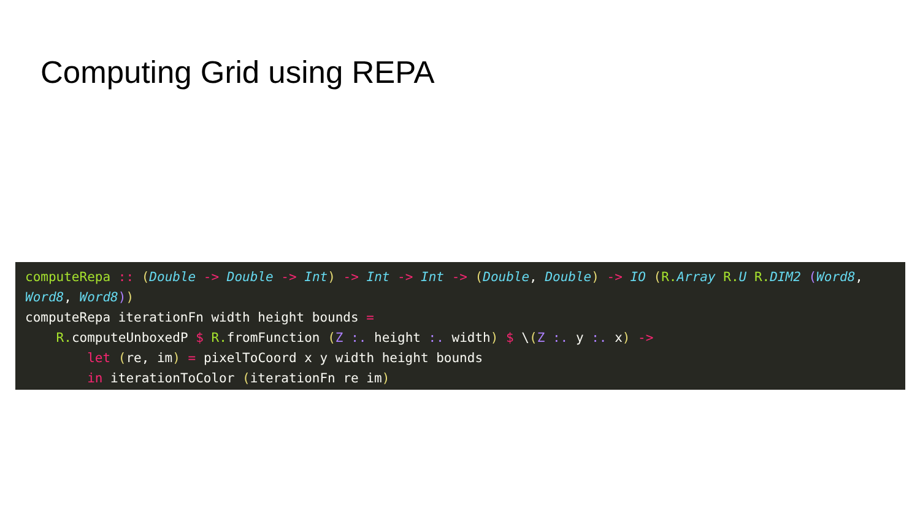Computing Grid using REPA
computeRepa :: (Double -> Double -> Int) -> Int -> Int -> (Double, Double) -> IO (R. Array R. U R. DIM2 (Word8, Word8, Word8)) computeRepa iterationFn width height bounds = R. computeUnboxedP $ R. fromFunction (Z :. height :. width) $ \(Z :. y :. x) -> let (re, im) = pixelToCoord x y width height bounds in iterationToColor (iterationFn re im)